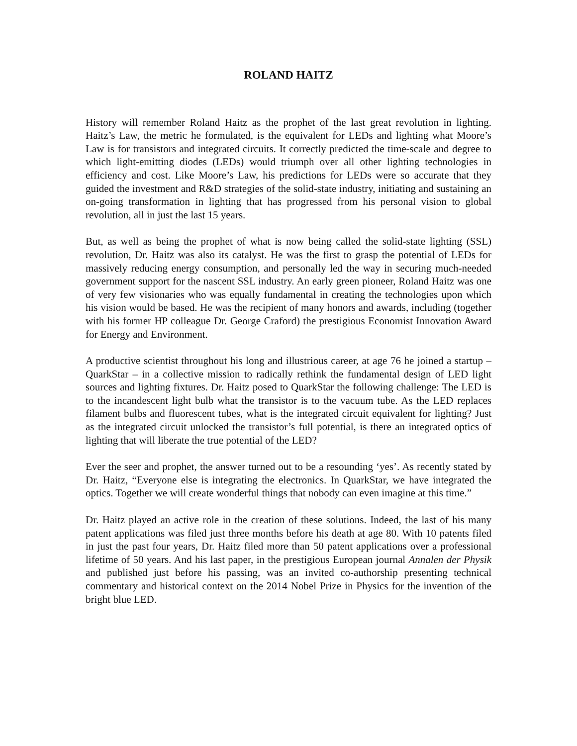ROLAND HAITZ
History will remember Roland Haitz as the prophet of the last great revolution in lighting. Haitz’s Law, the metric he formulated, is the equivalent for LEDs and lighting what Moore’s Law is for transistors and integrated circuits. It correctly predicted the time-scale and degree to which light-emitting diodes (LEDs) would triumph over all other lighting technologies in efficiency and cost. Like Moore’s Law, his predictions for LEDs were so accurate that they guided the investment and R&D strategies of the solid-state industry, initiating and sustaining an on-going transformation in lighting that has progressed from his personal vision to global revolution, all in just the last 15 years.
But, as well as being the prophet of what is now being called the solid-state lighting (SSL) revolution, Dr. Haitz was also its catalyst. He was the first to grasp the potential of LEDs for massively reducing energy consumption, and personally led the way in securing much-needed government support for the nascent SSL industry. An early green pioneer, Roland Haitz was one of very few visionaries who was equally fundamental in creating the technologies upon which his vision would be based. He was the recipient of many honors and awards, including (together with his former HP colleague Dr. George Craford) the prestigious Economist Innovation Award for Energy and Environment.
A productive scientist throughout his long and illustrious career, at age 76 he joined a startup – QuarkStar – in a collective mission to radically rethink the fundamental design of LED light sources and lighting fixtures. Dr. Haitz posed to QuarkStar the following challenge: The LED is to the incandescent light bulb what the transistor is to the vacuum tube. As the LED replaces filament bulbs and fluorescent tubes, what is the integrated circuit equivalent for lighting? Just as the integrated circuit unlocked the transistor’s full potential, is there an integrated optics of lighting that will liberate the true potential of the LED?
Ever the seer and prophet, the answer turned out to be a resounding ‘yes’. As recently stated by Dr. Haitz, “Everyone else is integrating the electronics. In QuarkStar, we have integrated the optics. Together we will create wonderful things that nobody can even imagine at this time.”
Dr. Haitz played an active role in the creation of these solutions. Indeed, the last of his many patent applications was filed just three months before his death at age 80. With 10 patents filed in just the past four years, Dr. Haitz filed more than 50 patent applications over a professional lifetime of 50 years. And his last paper, in the prestigious European journal Annalen der Physik and published just before his passing, was an invited co-authorship presenting technical commentary and historical context on the 2014 Nobel Prize in Physics for the invention of the bright blue LED.